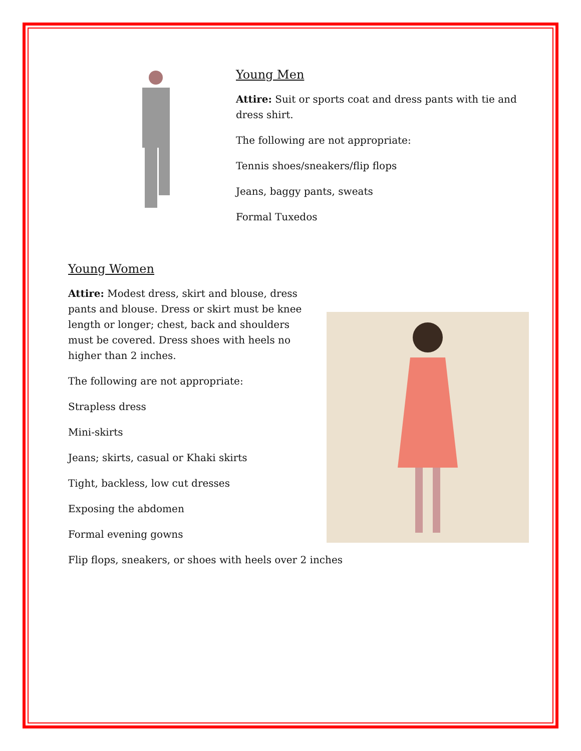Young Men
Attire: Suit or sports coat and dress pants with tie and dress shirt.
The following are not appropriate:
Tennis shoes/sneakers/flip flops
Jeans, baggy pants, sweats
Formal Tuxedos
Young Women
Attire: Modest dress, skirt and blouse, dress pants and blouse. Dress or skirt must be knee length or longer; chest, back and shoulders must be covered. Dress shoes with heels no higher than 2 inches.
The following are not appropriate:
Strapless dress
Mini-skirts
Jeans; skirts, casual or Khaki skirts
Tight, backless, low cut dresses
Exposing the abdomen
Formal evening gowns
Flip flops, sneakers, or shoes with heels over 2 inches